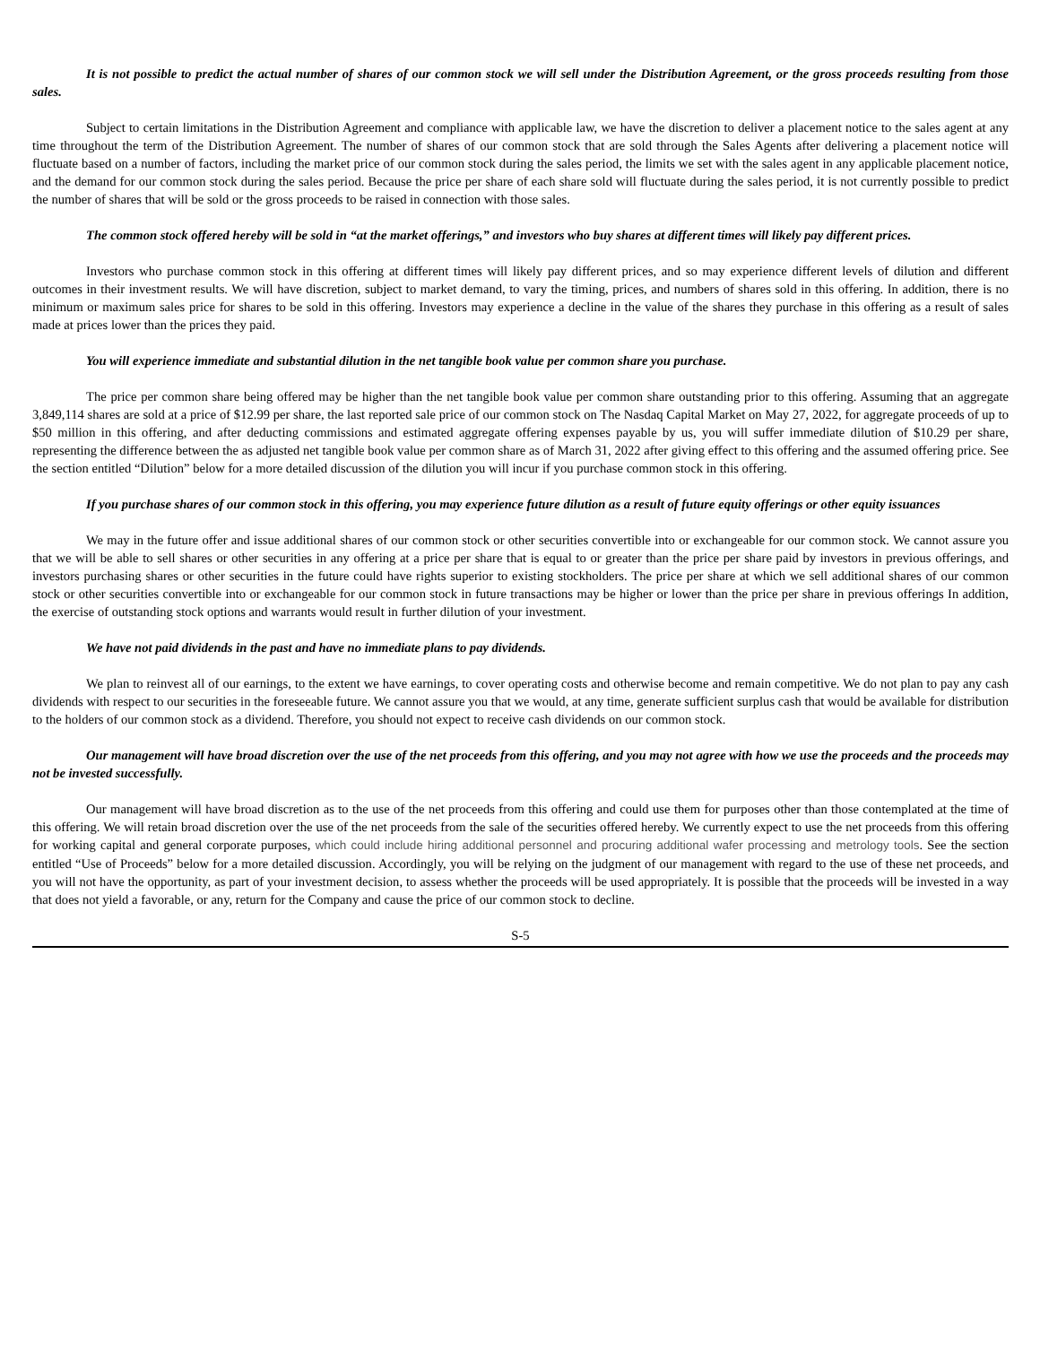It is not possible to predict the actual number of shares of our common stock we will sell under the Distribution Agreement, or the gross proceeds resulting from those sales.
Subject to certain limitations in the Distribution Agreement and compliance with applicable law, we have the discretion to deliver a placement notice to the sales agent at any time throughout the term of the Distribution Agreement. The number of shares of our common stock that are sold through the Sales Agents after delivering a placement notice will fluctuate based on a number of factors, including the market price of our common stock during the sales period, the limits we set with the sales agent in any applicable placement notice, and the demand for our common stock during the sales period. Because the price per share of each share sold will fluctuate during the sales period, it is not currently possible to predict the number of shares that will be sold or the gross proceeds to be raised in connection with those sales.
The common stock offered hereby will be sold in “at the market offerings,” and investors who buy shares at different times will likely pay different prices.
Investors who purchase common stock in this offering at different times will likely pay different prices, and so may experience different levels of dilution and different outcomes in their investment results. We will have discretion, subject to market demand, to vary the timing, prices, and numbers of shares sold in this offering. In addition, there is no minimum or maximum sales price for shares to be sold in this offering. Investors may experience a decline in the value of the shares they purchase in this offering as a result of sales made at prices lower than the prices they paid.
You will experience immediate and substantial dilution in the net tangible book value per common share you purchase.
The price per common share being offered may be higher than the net tangible book value per common share outstanding prior to this offering. Assuming that an aggregate 3,849,114 shares are sold at a price of $12.99 per share, the last reported sale price of our common stock on The Nasdaq Capital Market on May 27, 2022, for aggregate proceeds of up to $50 million in this offering, and after deducting commissions and estimated aggregate offering expenses payable by us, you will suffer immediate dilution of $10.29 per share, representing the difference between the as adjusted net tangible book value per common share as of March 31, 2022 after giving effect to this offering and the assumed offering price. See the section entitled “Dilution” below for a more detailed discussion of the dilution you will incur if you purchase common stock in this offering.
If you purchase shares of our common stock in this offering, you may experience future dilution as a result of future equity offerings or other equity issuances
We may in the future offer and issue additional shares of our common stock or other securities convertible into or exchangeable for our common stock. We cannot assure you that we will be able to sell shares or other securities in any offering at a price per share that is equal to or greater than the price per share paid by investors in previous offerings, and investors purchasing shares or other securities in the future could have rights superior to existing stockholders. The price per share at which we sell additional shares of our common stock or other securities convertible into or exchangeable for our common stock in future transactions may be higher or lower than the price per share in previous offerings In addition, the exercise of outstanding stock options and warrants would result in further dilution of your investment.
We have not paid dividends in the past and have no immediate plans to pay dividends.
We plan to reinvest all of our earnings, to the extent we have earnings, to cover operating costs and otherwise become and remain competitive. We do not plan to pay any cash dividends with respect to our securities in the foreseeable future. We cannot assure you that we would, at any time, generate sufficient surplus cash that would be available for distribution to the holders of our common stock as a dividend. Therefore, you should not expect to receive cash dividends on our common stock.
Our management will have broad discretion over the use of the net proceeds from this offering, and you may not agree with how we use the proceeds and the proceeds may not be invested successfully.
Our management will have broad discretion as to the use of the net proceeds from this offering and could use them for purposes other than those contemplated at the time of this offering. We will retain broad discretion over the use of the net proceeds from the sale of the securities offered hereby. We currently expect to use the net proceeds from this offering for working capital and general corporate purposes, which could include hiring additional personnel and procuring additional wafer processing and metrology tools. See the section entitled “Use of Proceeds” below for a more detailed discussion. Accordingly, you will be relying on the judgment of our management with regard to the use of these net proceeds, and you will not have the opportunity, as part of your investment decision, to assess whether the proceeds will be used appropriately. It is possible that the proceeds will be invested in a way that does not yield a favorable, or any, return for the Company and cause the price of our common stock to decline.
S-5